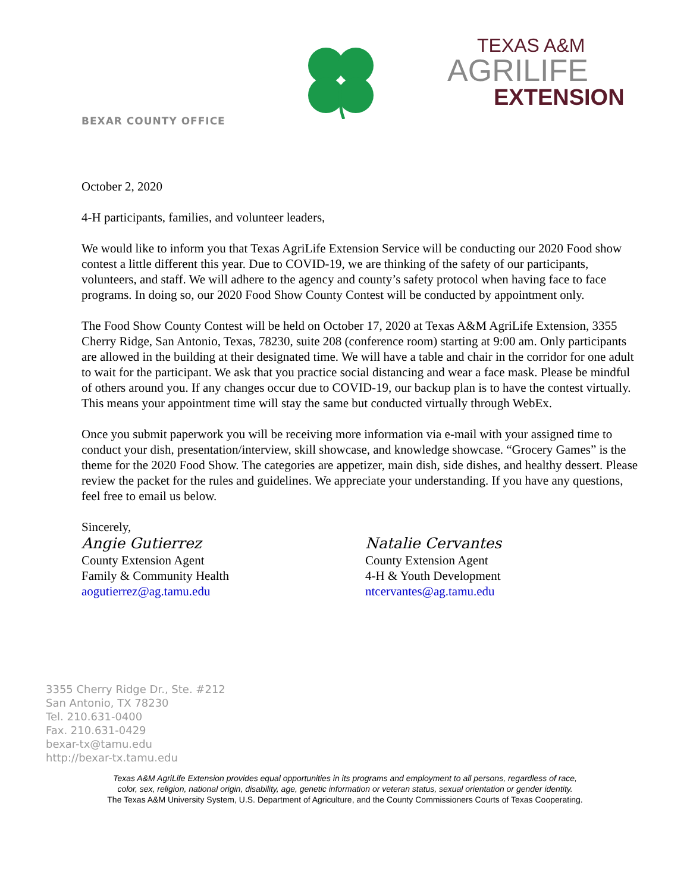TEXAS A&M
AGRILIFE
EXTENSION
BEXAR COUNTY OFFICE
October 2, 2020
4-H participants, families, and volunteer leaders,
We would like to inform you that Texas AgriLife Extension Service will be conducting our 2020 Food show contest a little different this year. Due to COVID-19, we are thinking of the safety of our participants, volunteers, and staff. We will adhere to the agency and county’s safety protocol when having face to face programs. In doing so, our 2020 Food Show County Contest will be conducted by appointment only.
The Food Show County Contest will be held on October 17, 2020 at Texas A&M AgriLife Extension, 3355 Cherry Ridge, San Antonio, Texas, 78230, suite 208 (conference room) starting at 9:00 am. Only participants are allowed in the building at their designated time. We will have a table and chair in the corridor for one adult to wait for the participant. We ask that you practice social distancing and wear a face mask. Please be mindful of others around you. If any changes occur due to COVID-19, our backup plan is to have the contest virtually. This means your appointment time will stay the same but conducted virtually through WebEx.
Once you submit paperwork you will be receiving more information via e-mail with your assigned time to conduct your dish, presentation/interview, skill showcase, and knowledge showcase. “Grocery Games” is the theme for the 2020 Food Show. The categories are appetizer, main dish, side dishes, and healthy dessert. Please review the packet for the rules and guidelines. We appreciate your understanding. If you have any questions, feel free to email us below.
Sincerely,
Angie Gutierrez
County Extension Agent
Family & Community Health
aogutierrez@ag.tamu.edu
Natalie Cervantes
County Extension Agent
4-H & Youth Development
ntcervantes@ag.tamu.edu
3355 Cherry Ridge Dr., Ste. #212
San Antonio, TX 78230
Tel. 210.631-0400
Fax. 210.631-0429
bexar-tx@tamu.edu
http://bexar-tx.tamu.edu
Texas A&M AgriLife Extension provides equal opportunities in its programs and employment to all persons, regardless of race,
color, sex, religion, national origin, disability, age, genetic information or veteran status, sexual orientation or gender identity.
The Texas A&M University System, U.S. Department of Agriculture, and the County Commissioners Courts of Texas Cooperating.